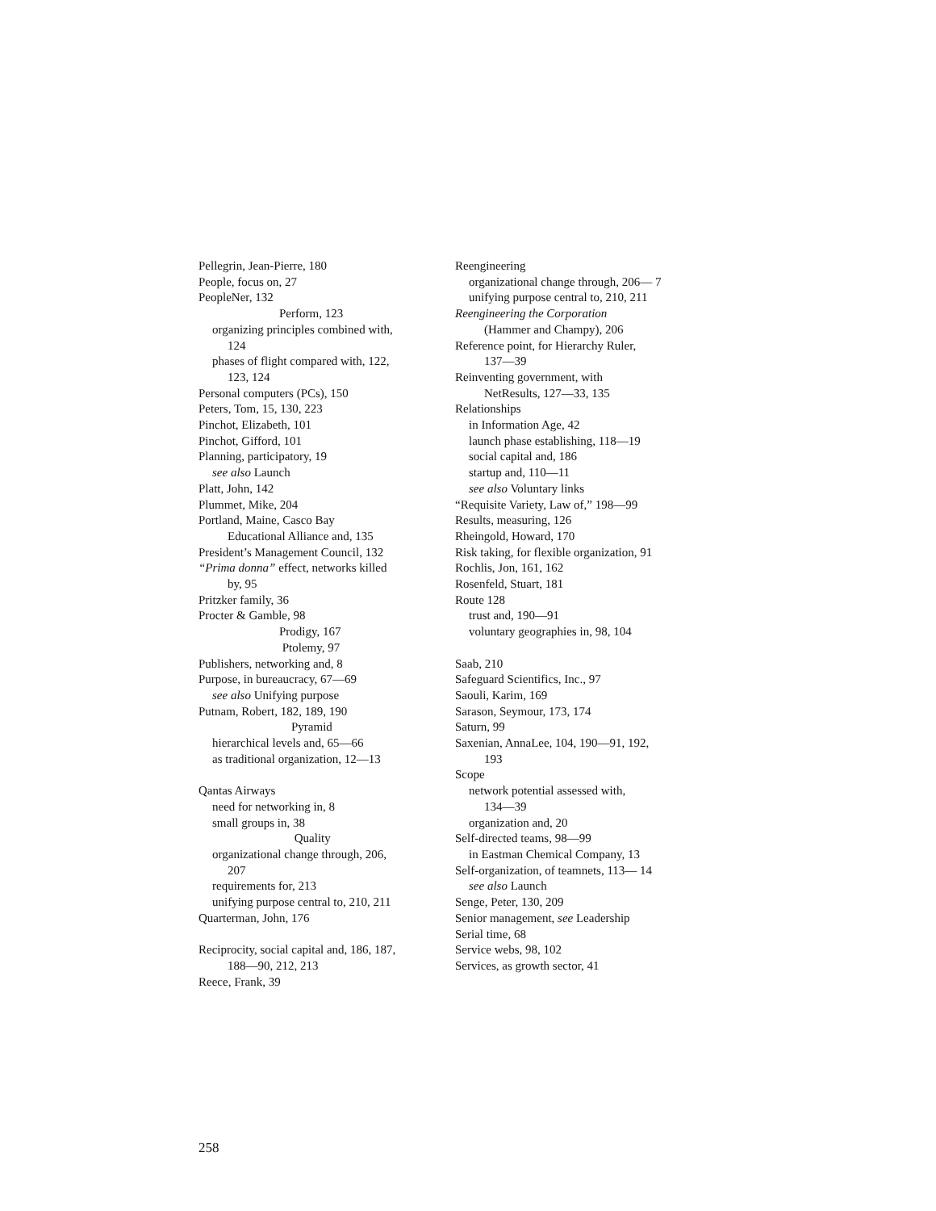Pellegrin, Jean-Pierre, 180
People, focus on, 27
PeopleNer, 132
Perform, 123
organizing principles combined with,
124
phases of flight compared with, 122,
123, 124
Personal computers (PCs), 150
Peters, Tom, 15, 130, 223
Pinchot, Elizabeth, 101
Pinchot, Gifford, 101
Planning, participatory, 19
see also Launch
Platt, John, 142
Plummet, Mike, 204
Portland, Maine, Casco Bay
Educational Alliance and, 135
President’s Management Council, 132
“Prima donna” effect, networks killed
by, 95
Pritzker family, 36
Procter & Gamble, 98
Prodigy, 167
Ptolemy, 97
Publishers, networking and, 8
Purpose, in bureaucracy, 67—69
see also Unifying purpose
Putnam, Robert, 182, 189, 190
Pyramid
hierarchical levels and, 65—66
as traditional organization, 12—13
Qantas Airways
need for networking in, 8
small groups in, 38
Quality
organizational change through, 206,
207
requirements for, 213
unifying purpose central to, 210, 211
Quarterman, John, 176
Reciprocity, social capital and, 186, 187,
188—90, 212, 213
Reece, Frank, 39
Reengineering
organizational change through, 206— 7
unifying purpose central to, 210, 211
Reengineering the Corporation
(Hammer and Champy), 206
Reference point, for Hierarchy Ruler,
137—39
Reinventing government, with
NetResults, 127—33, 135
Relationships
in Information Age, 42
launch phase establishing, 118—19
social capital and, 186
startup and, 110—11
see also Voluntary links
“Requisite Variety, Law of,” 198—99
Results, measuring, 126
Rheingold, Howard, 170
Risk taking, for flexible organization, 91
Rochlis, Jon, 161, 162
Rosenfeld, Stuart, 181
Route 128
trust and, 190—91
voluntary geographies in, 98, 104
Saab, 210
Safeguard Scientifics, Inc., 97
Saouli, Karim, 169
Sarason, Seymour, 173, 174
Saturn, 99
Saxenian, AnnaLee, 104, 190—91, 192,
193
Scope
network potential assessed with,
134—39
organization and, 20
Self-directed teams, 98—99
in Eastman Chemical Company, 13
Self-organization, of teamnets, 113— 14
see also Launch
Senge, Peter, 130, 209
Senior management, see Leadership
Serial time, 68
Service webs, 98, 102
Services, as growth sector, 41
258